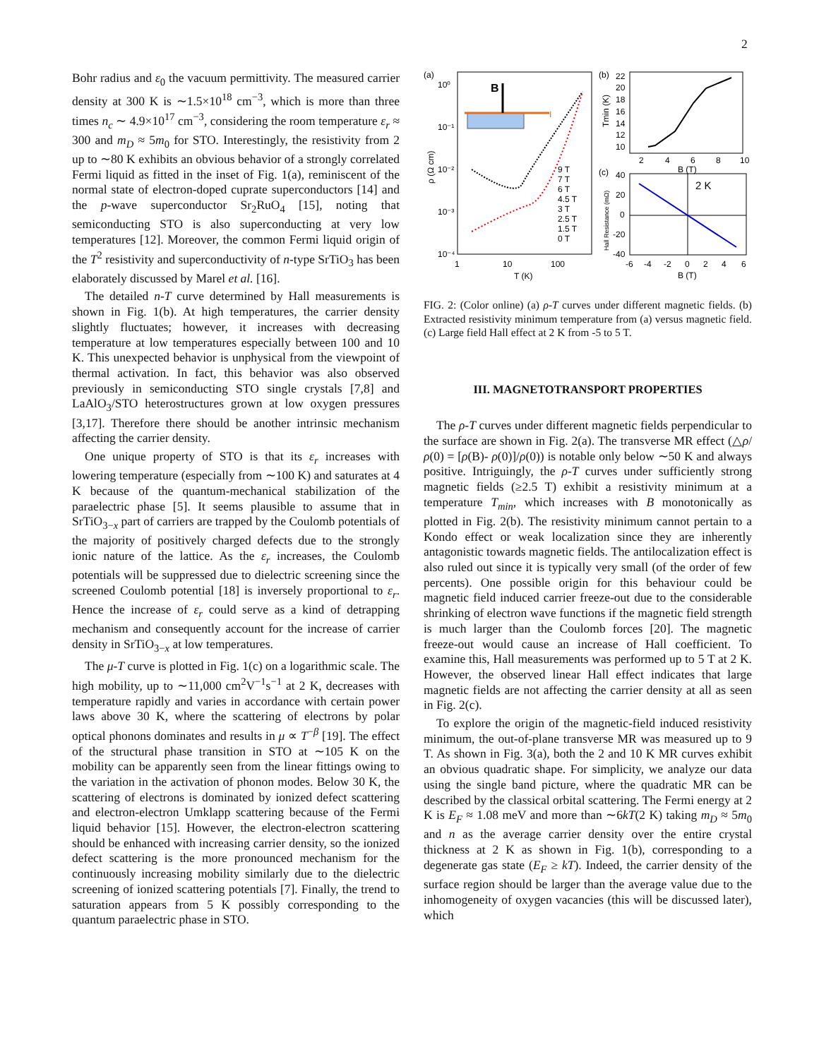2
Bohr radius and ε<sub>0</sub> the vacuum permittivity. The measured carrier density at 300 K is ∼1.5×10<sup>18</sup> cm<sup>−3</sup>, which is more than three times n<sub>c</sub> ∼ 4.9×10<sup>17</sup> cm<sup>−3</sup>, considering the room temperature ε<sub>r</sub> ≈ 300 and m<sub>D</sub> ≈ 5m<sub>0</sub> for STO. Interestingly, the resistivity from 2 up to ∼80 K exhibits an obvious behavior of a strongly correlated Fermi liquid as fitted in the inset of Fig. 1(a), reminiscent of the normal state of electron-doped cuprate superconductors [14] and the p-wave superconductor Sr<sub>2</sub>RuO<sub>4</sub> [15], noting that semiconducting STO is also superconducting at very low temperatures [12]. Moreover, the common Fermi liquid origin of the T<sup>2</sup> resistivity and superconductivity of n-type SrTiO<sub>3</sub> has been elaborately discussed by Marel et al. [16].
The detailed n-T curve determined by Hall measurements is shown in Fig. 1(b). At high temperatures, the carrier density slightly fluctuates; however, it increases with decreasing temperature at low temperatures especially between 100 and 10 K. This unexpected behavior is unphysical from the viewpoint of thermal activation. In fact, this behavior was also observed previously in semiconducting STO single crystals [7,8] and LaAlO<sub>3</sub>/STO heterostructures grown at low oxygen pressures [3,17]. Therefore there should be another intrinsic mechanism affecting the carrier density.
One unique property of STO is that its ε<sub>r</sub> increases with lowering temperature (especially from ∼100 K) and saturates at 4 K because of the quantum-mechanical stabilization of the paraelectric phase [5]. It seems plausible to assume that in SrTiO<sub>3−x</sub> part of carriers are trapped by the Coulomb potentials of the majority of positively charged defects due to the strongly ionic nature of the lattice. As the ε<sub>r</sub> increases, the Coulomb potentials will be suppressed due to dielectric screening since the screened Coulomb potential [18] is inversely proportional to ε<sub>r</sub>. Hence the increase of ε<sub>r</sub> could serve as a kind of detrapping mechanism and consequently account for the increase of carrier density in SrTiO<sub>3−x</sub> at low temperatures.
The μ-T curve is plotted in Fig. 1(c) on a logarithmic scale. The high mobility, up to ∼11,000 cm<sup>2</sup>V<sup>−1</sup>s<sup>−1</sup> at 2 K, decreases with temperature rapidly and varies in accordance with certain power laws above 30 K, where the scattering of electrons by polar optical phonons dominates and results in μ ∝ T<sup>−β</sup> [19]. The effect of the structural phase transition in STO at ∼105 K on the mobility can be apparently seen from the linear fittings owing to the variation in the activation of phonon modes. Below 30 K, the scattering of electrons is dominated by ionized defect scattering and electron-electron Umklapp scattering because of the Fermi liquid behavior [15]. However, the electron-electron scattering should be enhanced with increasing carrier density, so the ionized defect scattering is the more pronounced mechanism for the continuously increasing mobility similarly due to the dielectric screening of ionized scattering potentials [7]. Finally, the trend to saturation appears from 5 K possibly corresponding to the quantum paraelectric phase in STO.
(a)
10⁰
10⁻¹
10⁻²
10⁻³
10⁻⁴
1
10
100
T (K)
ρ (Ω cm)
I
B
9 T
7 T
6 T
4.5 T
3 T
2.5 T
1.5 T
0 T
(b)
22
20
18
16
14
12
10
2
4
6
8
10
B (T)
Tmin (K)
(c)
40
20
0
-20
-40
-6
-4
-2
0
2
4
6
B (T)
Hall Resistance (mΩ)
2 K
FIG. 2: (Color online) (a) ρ-T curves under different magnetic fields. (b) Extracted resistivity minimum temperature from (a) versus magnetic field. (c) Large field Hall effect at 2 K from -5 to 5 T.
III. MAGNETOTRANSPORT PROPERTIES
The ρ-T curves under different magnetic fields perpendicular to the surface are shown in Fig. 2(a). The transverse MR effect (△ρ/ρ(0) = [ρ(B)- ρ(0)]/ρ(0)) is notable only below ∼50 K and always positive. Intriguingly, the ρ-T curves under sufficiently strong magnetic fields (≥2.5 T) exhibit a resistivity minimum at a temperature T<sub>min</sub>, which increases with B monotonically as plotted in Fig. 2(b). The resistivity minimum cannot pertain to a Kondo effect or weak localization since they are inherently antagonistic towards magnetic fields. The antilocalization effect is also ruled out since it is typically very small (of the order of few percents). One possible origin for this behaviour could be magnetic field induced carrier freeze-out due to the considerable shrinking of electron wave functions if the magnetic field strength is much larger than the Coulomb forces [20]. The magnetic freeze-out would cause an increase of Hall coefficient. To examine this, Hall measurements was performed up to 5 T at 2 K. However, the observed linear Hall effect indicates that large magnetic fields are not affecting the carrier density at all as seen in Fig. 2(c).
To explore the origin of the magnetic-field induced resistivity minimum, the out-of-plane transverse MR was measured up to 9 T. As shown in Fig. 3(a), both the 2 and 10 K MR curves exhibit an obvious quadratic shape. For simplicity, we analyze our data using the single band picture, where the quadratic MR can be described by the classical orbital scattering. The Fermi energy at 2 K is E<sub>F</sub> ≈ 1.08 meV and more than ∼6kT(2 K) taking m<sub>D</sub> ≈ 5m<sub>0</sub> and n as the average carrier density over the entire crystal thickness at 2 K as shown in Fig. 1(b), corresponding to a degenerate gas state (E<sub>F</sub> ≥ kT). Indeed, the carrier density of the surface region should be larger than the average value due to the inhomogeneity of oxygen vacancies (this will be discussed later), which